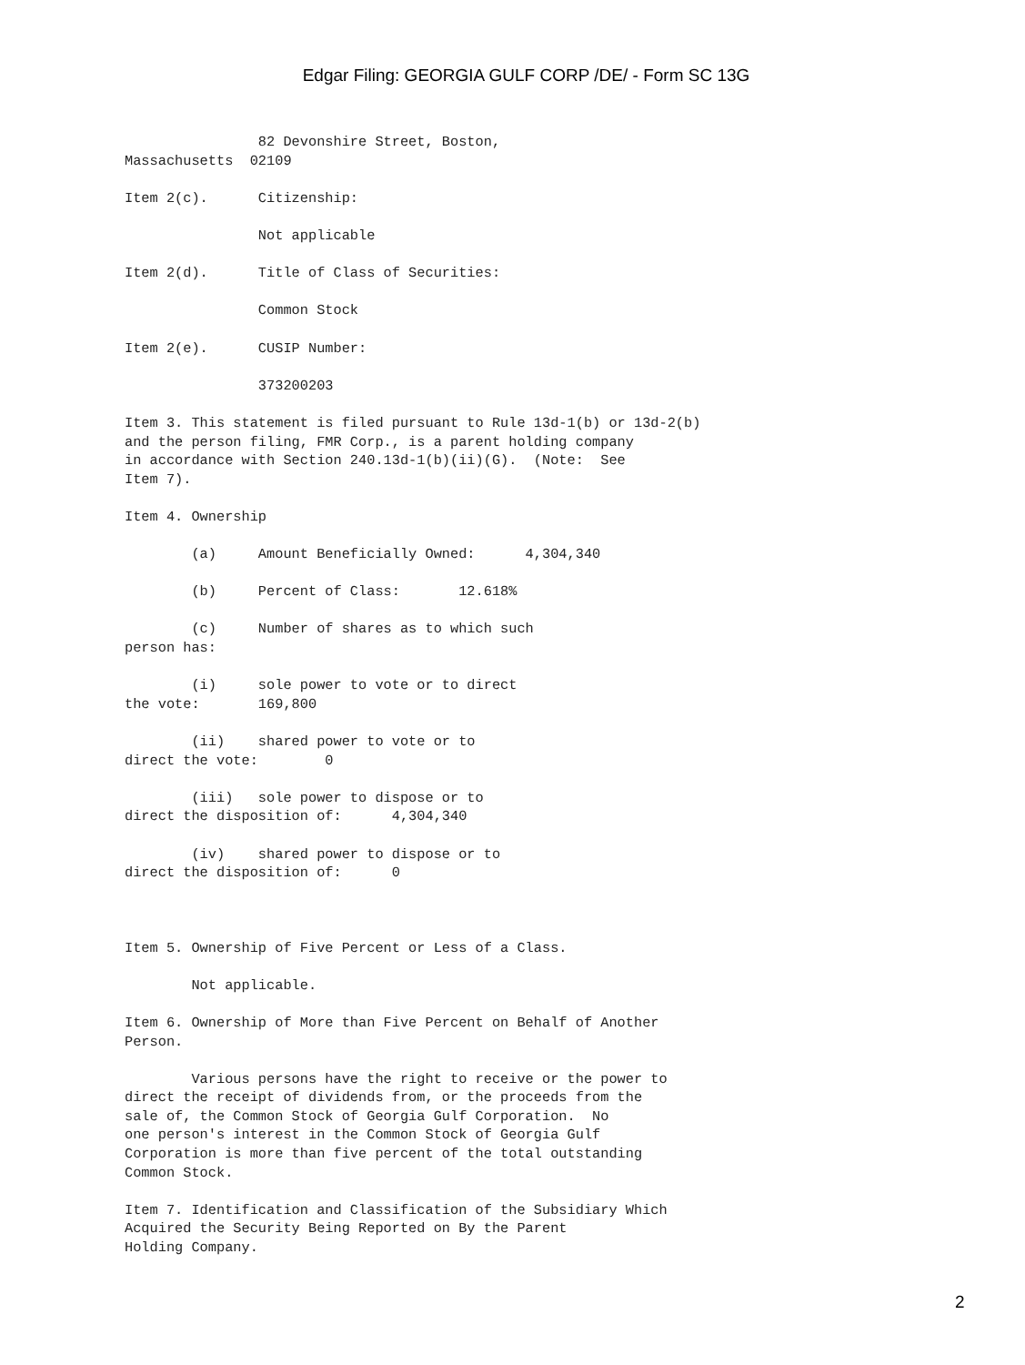Edgar Filing: GEORGIA GULF CORP /DE/ - Form SC 13G
                82 Devonshire Street, Boston,
Massachusetts  02109

Item 2(c).      Citizenship:

                Not applicable

Item 2(d).      Title of Class of Securities:

                Common Stock

Item 2(e).      CUSIP Number:

                373200203

Item 3. This statement is filed pursuant to Rule 13d-1(b) or 13d-2(b)
and the person filing, FMR Corp., is a parent holding company
in accordance with Section 240.13d-1(b)(ii)(G).  (Note:  See
Item 7).

Item 4. Ownership

        (a)     Amount Beneficially Owned:      4,304,340

        (b)     Percent of Class:       12.618%

        (c)     Number of shares as to which such
person has:

        (i)     sole power to vote or to direct
the vote:       169,800

        (ii)    shared power to vote or to
direct the vote:        0

        (iii)   sole power to dispose or to
direct the disposition of:      4,304,340

        (iv)    shared power to dispose or to
direct the disposition of:      0



Item 5. Ownership of Five Percent or Less of a Class.

        Not applicable.

Item 6. Ownership of More than Five Percent on Behalf of Another
Person.

        Various persons have the right to receive or the power to
direct the receipt of dividends from, or the proceeds from the
sale of, the Common Stock of Georgia Gulf Corporation.  No
one person's interest in the Common Stock of Georgia Gulf
Corporation is more than five percent of the total outstanding
Common Stock.

Item 7. Identification and Classification of the Subsidiary Which
Acquired the Security Being Reported on By the Parent
Holding Company.
2